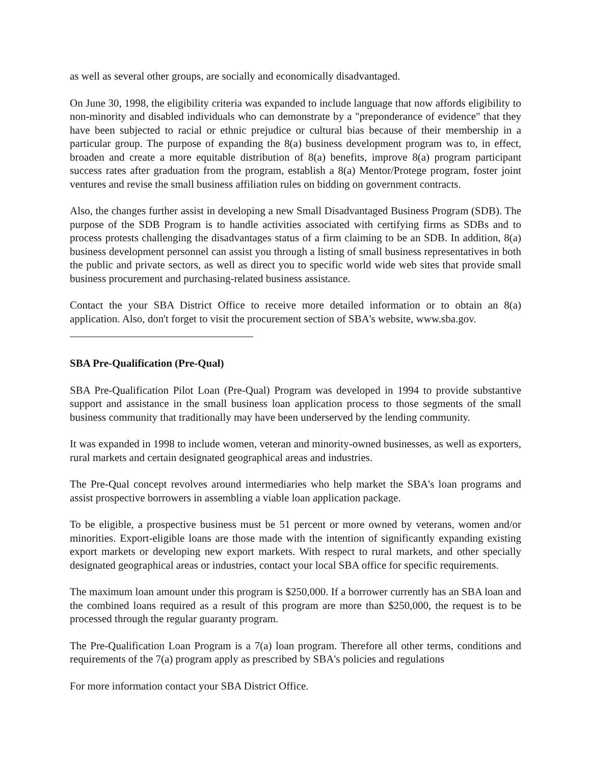as well as several other groups, are socially and economically disadvantaged.
On June 30, 1998, the eligibility criteria was expanded to include language that now affords eligibility to non-minority and disabled individuals who can demonstrate by a "preponderance of evidence" that they have been subjected to racial or ethnic prejudice or cultural bias because of their membership in a particular group. The purpose of expanding the 8(a) business development program was to, in effect, broaden and create a more equitable distribution of 8(a) benefits, improve 8(a) program participant success rates after graduation from the program, establish a 8(a) Mentor/Protege program, foster joint ventures and revise the small business affiliation rules on bidding on government contracts.
Also, the changes further assist in developing a new Small Disadvantaged Business Program (SDB). The purpose of the SDB Program is to handle activities associated with certifying firms as SDBs and to process protests challenging the disadvantages status of a firm claiming to be an SDB. In addition, 8(a) business development personnel can assist you through a listing of small business representatives in both the public and private sectors, as well as direct you to specific world wide web sites that provide small business procurement and purchasing-related business assistance.
Contact the your SBA District Office to receive more detailed information or to obtain an 8(a) application. Also, don't forget to visit the procurement section of SBA's website, www.sba.gov.
SBA Pre-Qualification (Pre-Qual)
SBA Pre-Qualification Pilot Loan (Pre-Qual) Program was developed in 1994 to provide substantive support and assistance in the small business loan application process to those segments of the small business community that traditionally may have been underserved by the lending community.
It was expanded in 1998 to include women, veteran and minority-owned businesses, as well as exporters, rural markets and certain designated geographical areas and industries.
The Pre-Qual concept revolves around intermediaries who help market the SBA's loan programs and assist prospective borrowers in assembling a viable loan application package.
To be eligible, a prospective business must be 51 percent or more owned by veterans, women and/or minorities. Export-eligible loans are those made with the intention of significantly expanding existing export markets or developing new export markets. With respect to rural markets, and other specially designated geographical areas or industries, contact your local SBA office for specific requirements.
The maximum loan amount under this program is $250,000. If a borrower currently has an SBA loan and the combined loans required as a result of this program are more than $250,000, the request is to be processed through the regular guaranty program.
The Pre-Qualification Loan Program is a 7(a) loan program. Therefore all other terms, conditions and requirements of the 7(a) program apply as prescribed by SBA's policies and regulations
For more information contact your SBA District Office.